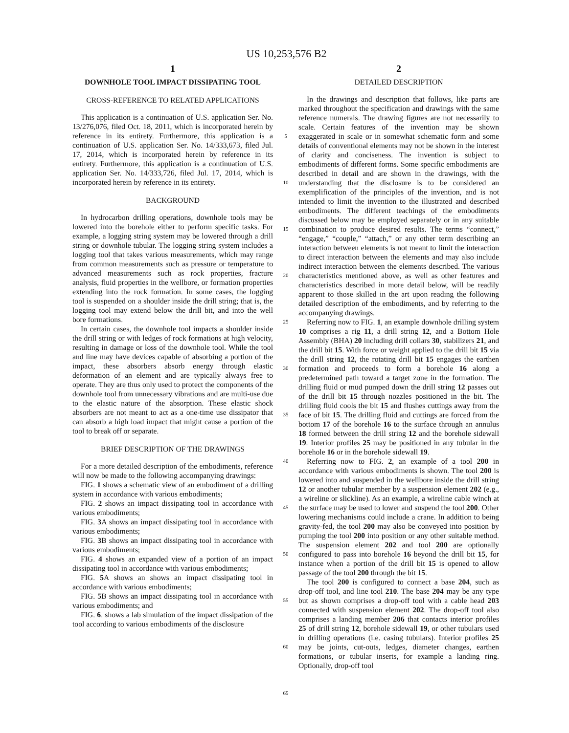US 10,253,576 B2
1
DOWNHOLE TOOL IMPACT DISSIPATING TOOL
CROSS-REFERENCE TO RELATED APPLICATIONS
This application is a continuation of U.S. application Ser. No. 13/276,076, filed Oct. 18, 2011, which is incorporated herein by reference in its entirety. Furthermore, this application is a continuation of U.S. application Ser. No. 14/333,673, filed Jul. 17, 2014, which is incorporated herein by reference in its entirety. Furthermore, this application is a continuation of U.S. application Ser. No. 14/333,726, filed Jul. 17, 2014, which is incorporated herein by reference in its entirety.
BACKGROUND
In hydrocarbon drilling operations, downhole tools may be lowered into the borehole either to perform specific tasks. For example, a logging string system may be lowered through a drill string or downhole tubular. The logging string system includes a logging tool that takes various measurements, which may range from common measurements such as pressure or temperature to advanced measurements such as rock properties, fracture analysis, fluid properties in the wellbore, or formation properties extending into the rock formation. In some cases, the logging tool is suspended on a shoulder inside the drill string; that is, the logging tool may extend below the drill bit, and into the well bore formations.
In certain cases, the downhole tool impacts a shoulder inside the drill string or with ledges of rock formations at high velocity, resulting in damage or loss of the downhole tool. While the tool and line may have devices capable of absorbing a portion of the impact, these absorbers absorb energy through elastic deformation of an element and are typically always free to operate. They are thus only used to protect the components of the downhole tool from unnecessary vibrations and are multi-use due to the elastic nature of the absorption. These elastic shock absorbers are not meant to act as a one-time use dissipator that can absorb a high load impact that might cause a portion of the tool to break off or separate.
BRIEF DESCRIPTION OF THE DRAWINGS
For a more detailed description of the embodiments, reference will now be made to the following accompanying drawings:
FIG. 1 shows a schematic view of an embodiment of a drilling system in accordance with various embodiments;
FIG. 2 shows an impact dissipating tool in accordance with various embodiments;
FIG. 3 A shows an impact dissipating tool in accordance with various embodiments;
FIG. 3 B shows an impact dissipating tool in accordance with various embodiments;
FIG. 4 shows an expanded view of a portion of an impact dissipating tool in accordance with various embodiments;
FIG. 5 A shows an shows an impact dissipating tool in accordance with various embodiments;
FIG. 5 B shows an impact dissipating tool in accordance with various embodiments; and
FIG. 6. shows a lab simulation of the impact dissipation of the tool according to various embodiments of the disclosure
5
10
15
20
25
30
35
40
45
50
55
60
65
2
DETAILED DESCRIPTION
In the drawings and description that follows, like parts are marked throughout the specification and drawings with the same reference numerals. The drawing figures are not necessarily to scale. Certain features of the invention may be shown exaggerated in scale or in somewhat schematic form and some details of conventional elements may not be shown in the interest of clarity and conciseness. The invention is subject to embodiments of different forms. Some specific embodiments are described in detail and are shown in the drawings, with the understanding that the disclosure is to be considered an exemplification of the principles of the invention, and is not intended to limit the invention to the illustrated and described embodiments. The different teachings of the embodiments discussed below may be employed separately or in any suitable combination to produce desired results. The terms “connect,” “engage,” “couple,” “attach,” or any other term describing an interaction between elements is not meant to limit the interaction to direct interaction between the elements and may also include indirect interaction between the elements described. The various characteristics mentioned above, as well as other features and characteristics described in more detail below, will be readily apparent to those skilled in the art upon reading the following detailed description of the embodiments, and by referring to the accompanying drawings.
Referring now to FIG. 1, an example downhole drilling system 10 comprises a rig 11, a drill string 12, and a Bottom Hole Assembly (BHA) 20 including drill collars 30, stabilizers 21, and the drill bit 15. With force or weight applied to the drill bit 15 via the drill string 12, the rotating drill bit 15 engages the earthen formation and proceeds to form a borehole 16 along a predetermined path toward a target zone in the formation. The drilling fluid or mud pumped down the drill string 12 passes out of the drill bit 15 through nozzles positioned in the bit. The drilling fluid cools the bit 15 and flushes cuttings away from the face of bit 15. The drilling fluid and cuttings are forced from the bottom 17 of the borehole 16 to the surface through an annulus 18 formed between the drill string 12 and the borehole sidewall 19. Interior profiles 25 may be positioned in any tubular in the borehole 16 or in the borehole sidewall 19.
Referring now to FIG. 2, an example of a tool 200 in accordance with various embodiments is shown. The tool 200 is lowered into and suspended in the wellbore inside the drill string 12 or another tubular member by a suspension element 202 (e.g., a wireline or slickline). As an example, a wireline cable winch at the surface may be used to lower and suspend the tool 200. Other lowering mechanisms could include a crane. In addition to being gravity-fed, the tool 200 may also be conveyed into position by pumping the tool 200 into position or any other suitable method. The suspension element 202 and tool 200 are optionally configured to pass into borehole 16 beyond the drill bit 15, for instance when a portion of the drill bit 15 is opened to allow passage of the tool 200 through the bit 15.
The tool 200 is configured to connect a base 204, such as drop-off tool, and line tool 210. The base 204 may be any type but as shown comprises a drop-off tool with a cable head 203 connected with suspension element 202. The drop-off tool also comprises a landing member 206 that contacts interior profiles 25 of drill string 12, borehole sidewall 19, or other tubulars used in drilling operations (i.e. casing tubulars). Interior profiles 25 may be joints, cut-outs, ledges, diameter changes, earthen formations, or tubular inserts, for example a landing ring. Optionally, drop-off tool